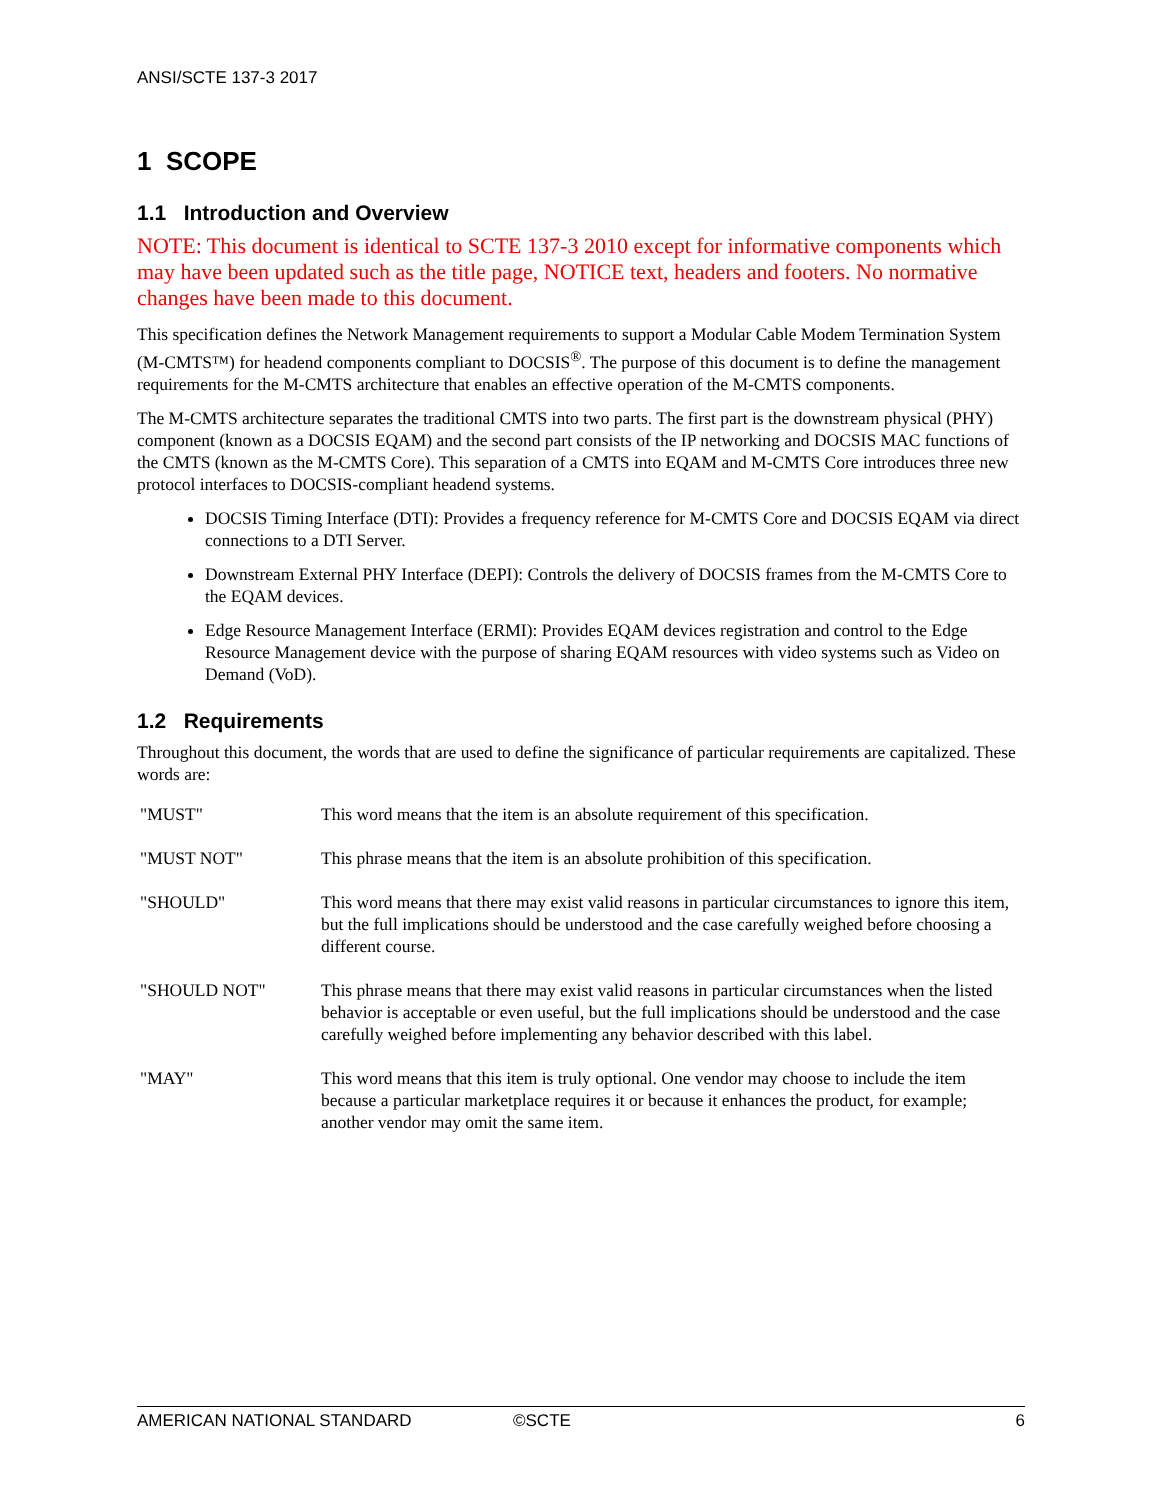ANSI/SCTE 137-3 2017
1 SCOPE
1.1 Introduction and Overview
NOTE: This document is identical to SCTE 137-3 2010 except for informative components which may have been updated such as the title page, NOTICE text, headers and footers. No normative changes have been made to this document.
This specification defines the Network Management requirements to support a Modular Cable Modem Termination System (M-CMTS™) for headend components compliant to DOCSIS<sup>®</sup>. The purpose of this document is to define the management requirements for the M-CMTS architecture that enables an effective operation of the M-CMTS components.
The M-CMTS architecture separates the traditional CMTS into two parts. The first part is the downstream physical (PHY) component (known as a DOCSIS EQAM) and the second part consists of the IP networking and DOCSIS MAC functions of the CMTS (known as the M-CMTS Core). This separation of a CMTS into EQAM and M-CMTS Core introduces three new protocol interfaces to DOCSIS-compliant headend systems.
DOCSIS Timing Interface (DTI): Provides a frequency reference for M-CMTS Core and DOCSIS EQAM via direct connections to a DTI Server.
Downstream External PHY Interface (DEPI): Controls the delivery of DOCSIS frames from the M-CMTS Core to the EQAM devices.
Edge Resource Management Interface (ERMI): Provides EQAM devices registration and control to the Edge Resource Management device with the purpose of sharing EQAM resources with video systems such as Video on Demand (VoD).
1.2 Requirements
Throughout this document, the words that are used to define the significance of particular requirements are capitalized. These words are:
| "MUST" | This word means that the item is an absolute requirement of this specification. |
| "MUST NOT" | This phrase means that the item is an absolute prohibition of this specification. |
| "SHOULD" | This word means that there may exist valid reasons in particular circumstances to ignore this item, but the full implications should be understood and the case carefully weighed before choosing a different course. |
| "SHOULD NOT" | This phrase means that there may exist valid reasons in particular circumstances when the listed behavior is acceptable or even useful, but the full implications should be understood and the case carefully weighed before implementing any behavior described with this label. |
| "MAY" | This word means that this item is truly optional. One vendor may choose to include the item because a particular marketplace requires it or because it enhances the product, for example; another vendor may omit the same item. |
AMERICAN NATIONAL STANDARD ©SCTE 6